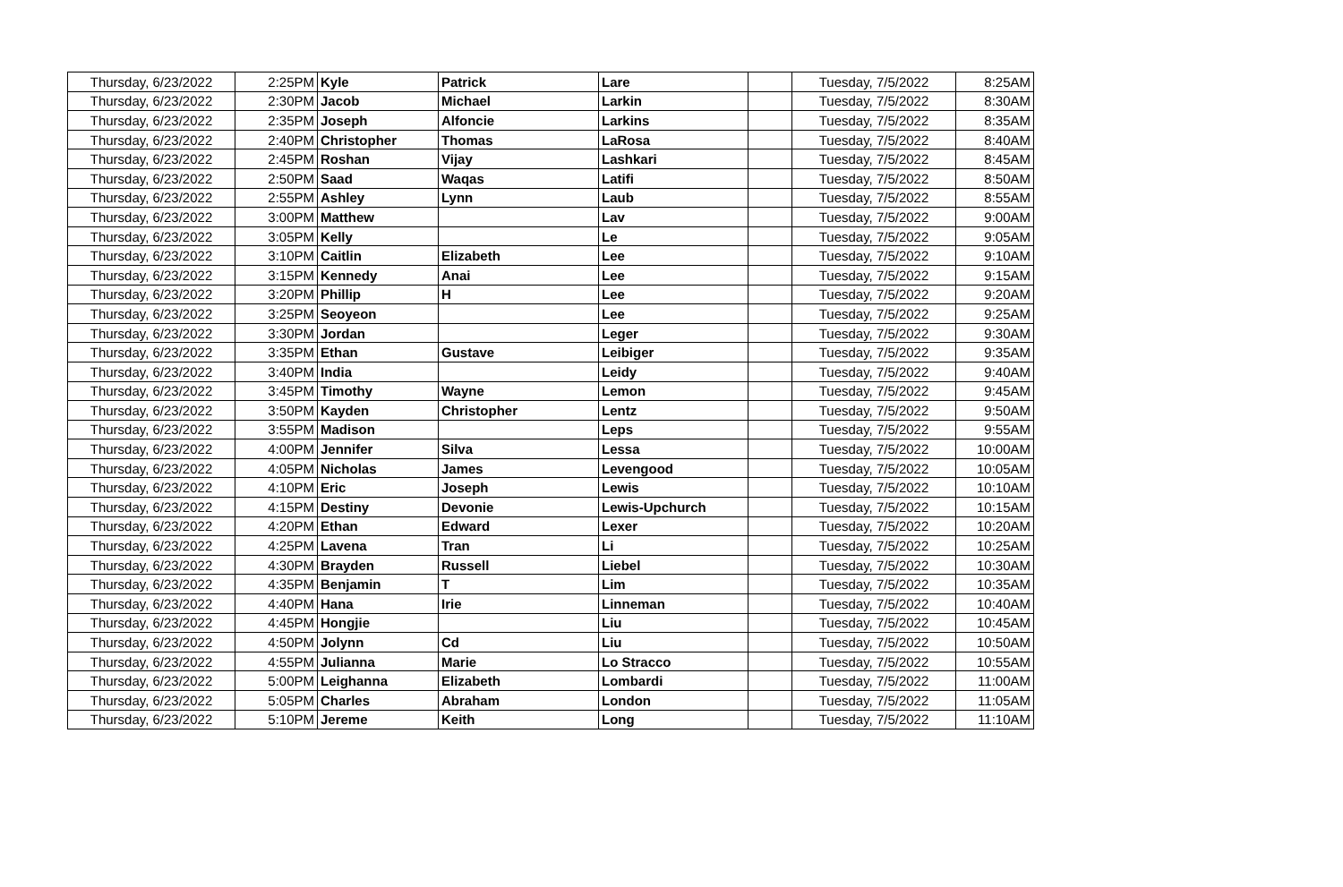| Thursday, 6/23/2022 | 2:25PM | Kyle | Patrick | Lare | | Tuesday, 7/5/2022 | 8:25AM |
| Thursday, 6/23/2022 | 2:30PM | Jacob | Michael | Larkin | | Tuesday, 7/5/2022 | 8:30AM |
| Thursday, 6/23/2022 | 2:35PM | Joseph | Alfoncie | Larkins | | Tuesday, 7/5/2022 | 8:35AM |
| Thursday, 6/23/2022 | 2:40PM | Christopher | Thomas | LaRosa | | Tuesday, 7/5/2022 | 8:40AM |
| Thursday, 6/23/2022 | 2:45PM | Roshan | Vijay | Lashkari | | Tuesday, 7/5/2022 | 8:45AM |
| Thursday, 6/23/2022 | 2:50PM | Saad | Waqas | Latifi | | Tuesday, 7/5/2022 | 8:50AM |
| Thursday, 6/23/2022 | 2:55PM | Ashley | Lynn | Laub | | Tuesday, 7/5/2022 | 8:55AM |
| Thursday, 6/23/2022 | 3:00PM | Matthew | | Lav | | Tuesday, 7/5/2022 | 9:00AM |
| Thursday, 6/23/2022 | 3:05PM | Kelly | | Le | | Tuesday, 7/5/2022 | 9:05AM |
| Thursday, 6/23/2022 | 3:10PM | Caitlin | Elizabeth | Lee | | Tuesday, 7/5/2022 | 9:10AM |
| Thursday, 6/23/2022 | 3:15PM | Kennedy | Anai | Lee | | Tuesday, 7/5/2022 | 9:15AM |
| Thursday, 6/23/2022 | 3:20PM | Phillip | H | Lee | | Tuesday, 7/5/2022 | 9:20AM |
| Thursday, 6/23/2022 | 3:25PM | Seoyeon | | Lee | | Tuesday, 7/5/2022 | 9:25AM |
| Thursday, 6/23/2022 | 3:30PM | Jordan | | Leger | | Tuesday, 7/5/2022 | 9:30AM |
| Thursday, 6/23/2022 | 3:35PM | Ethan | Gustave | Leibiger | | Tuesday, 7/5/2022 | 9:35AM |
| Thursday, 6/23/2022 | 3:40PM | India | | Leidy | | Tuesday, 7/5/2022 | 9:40AM |
| Thursday, 6/23/2022 | 3:45PM | Timothy | Wayne | Lemon | | Tuesday, 7/5/2022 | 9:45AM |
| Thursday, 6/23/2022 | 3:50PM | Kayden | Christopher | Lentz | | Tuesday, 7/5/2022 | 9:50AM |
| Thursday, 6/23/2022 | 3:55PM | Madison | | Leps | | Tuesday, 7/5/2022 | 9:55AM |
| Thursday, 6/23/2022 | 4:00PM | Jennifer | Silva | Lessa | | Tuesday, 7/5/2022 | 10:00AM |
| Thursday, 6/23/2022 | 4:05PM | Nicholas | James | Levengood | | Tuesday, 7/5/2022 | 10:05AM |
| Thursday, 6/23/2022 | 4:10PM | Eric | Joseph | Lewis | | Tuesday, 7/5/2022 | 10:10AM |
| Thursday, 6/23/2022 | 4:15PM | Destiny | Devonie | Lewis-Upchurch | | Tuesday, 7/5/2022 | 10:15AM |
| Thursday, 6/23/2022 | 4:20PM | Ethan | Edward | Lexer | | Tuesday, 7/5/2022 | 10:20AM |
| Thursday, 6/23/2022 | 4:25PM | Lavena | Tran | Li | | Tuesday, 7/5/2022 | 10:25AM |
| Thursday, 6/23/2022 | 4:30PM | Brayden | Russell | Liebel | | Tuesday, 7/5/2022 | 10:30AM |
| Thursday, 6/23/2022 | 4:35PM | Benjamin | T | Lim | | Tuesday, 7/5/2022 | 10:35AM |
| Thursday, 6/23/2022 | 4:40PM | Hana | Irie | Linneman | | Tuesday, 7/5/2022 | 10:40AM |
| Thursday, 6/23/2022 | 4:45PM | Hongjie | | Liu | | Tuesday, 7/5/2022 | 10:45AM |
| Thursday, 6/23/2022 | 4:50PM | Jolynn | Cd | Liu | | Tuesday, 7/5/2022 | 10:50AM |
| Thursday, 6/23/2022 | 4:55PM | Julianna | Marie | Lo Stracco | | Tuesday, 7/5/2022 | 10:55AM |
| Thursday, 6/23/2022 | 5:00PM | Leighanna | Elizabeth | Lombardi | | Tuesday, 7/5/2022 | 11:00AM |
| Thursday, 6/23/2022 | 5:05PM | Charles | Abraham | London | | Tuesday, 7/5/2022 | 11:05AM |
| Thursday, 6/23/2022 | 5:10PM | Jereme | Keith | Long | | Tuesday, 7/5/2022 | 11:10AM |